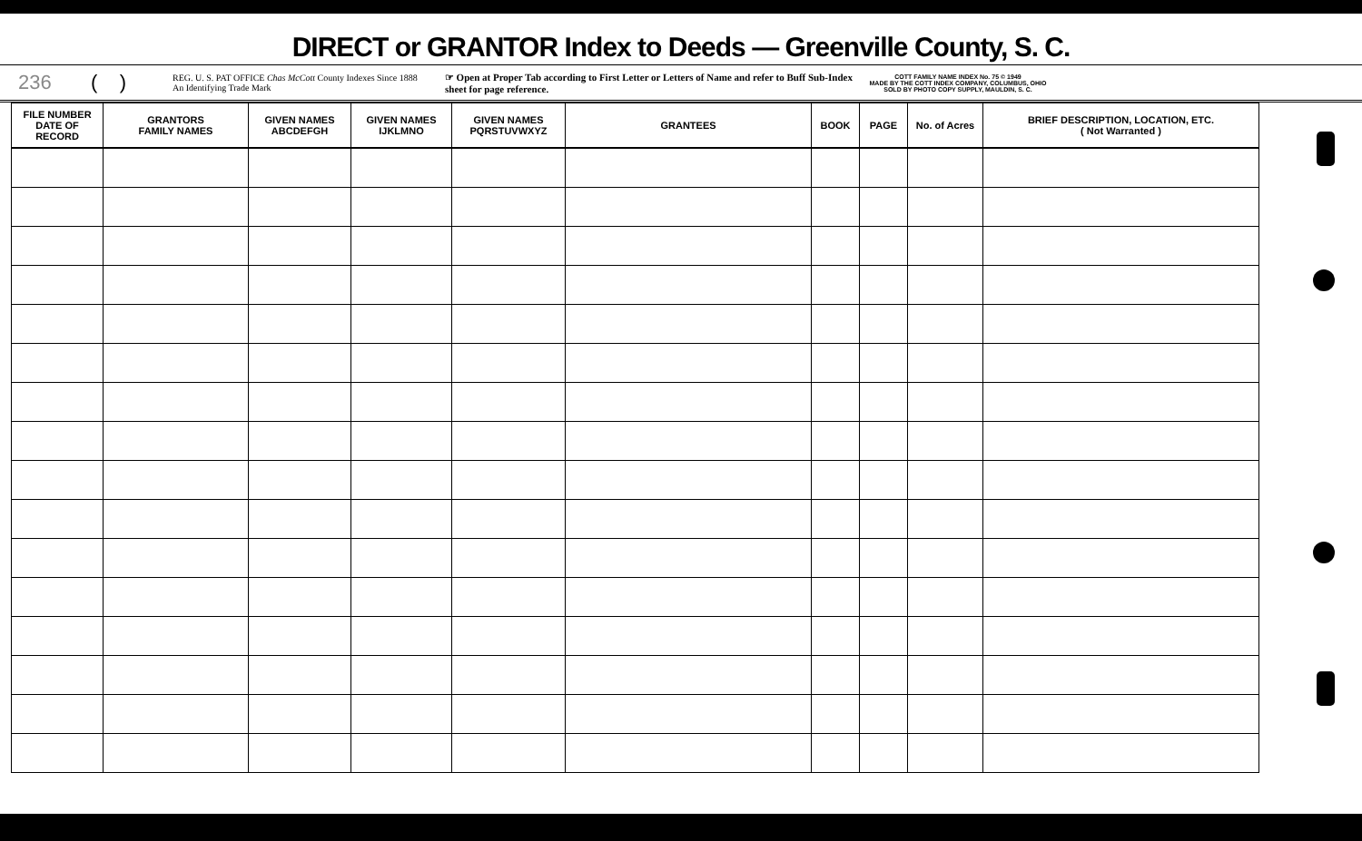DIRECT or GRANTOR Index to Deeds — Greenville County, S. C.
236 ( )
REG. U. S. PAT OFFICE Chas McCott County Indexes Since 1888
An Identifying Trade Mark
☞ Open at Proper Tab according to First Letter or Letters of Name and refer to Buff Sub-Index sheet for page reference.
COTT FAMILY NAME INDEX No. 75 © 1949
MADE BY THE COTT INDEX COMPANY, COLUMBUS, OHIO
SOLD BY PHOTO COPY SUPPLY, MAULDIN, S. C.
| FILE NUMBER DATE OF RECORD | GRANTORS FAMILY NAMES | GIVEN NAMES ABCDEFGH | GIVEN NAMES IJKLMNO | GIVEN NAMES PQRSTUVWXYZ | GRANTEES | BOOK | PAGE | No. of Acres | BRIEF DESCRIPTION, LOCATION, ETC. ( Not Warranted ) |
| --- | --- | --- | --- | --- | --- | --- | --- | --- | --- |